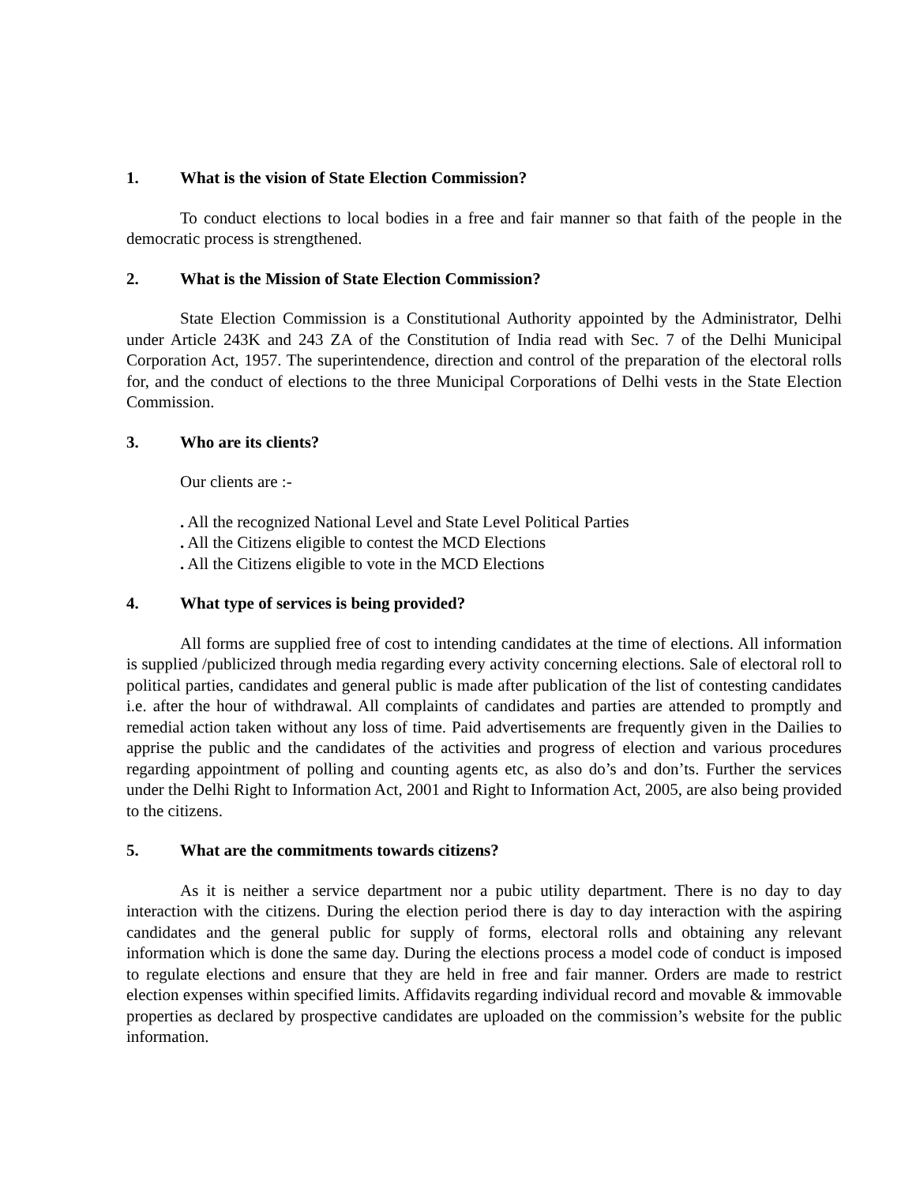1. What is the vision of State Election Commission?
To conduct elections to local bodies in a free and fair manner so that faith of the people in the democratic process is strengthened.
2. What is the Mission of State Election Commission?
State Election Commission is a Constitutional Authority appointed by the Administrator, Delhi under Article 243K and 243 ZA of the Constitution of India read with Sec. 7 of the Delhi Municipal Corporation Act, 1957. The superintendence, direction and control of the preparation of the electoral rolls for, and the conduct of elections to the three Municipal Corporations of Delhi vests in the State Election Commission.
3. Who are its clients?
Our clients are :-
. All the recognized National Level and State Level Political Parties
. All the Citizens eligible to contest the MCD Elections
. All the Citizens eligible to vote in the MCD Elections
4. What type of services is being provided?
All forms are supplied free of cost to intending candidates at the time of elections. All information is supplied /publicized through media regarding every activity concerning elections. Sale of electoral roll to political parties, candidates and general public is made after publication of the list of contesting candidates i.e. after the hour of withdrawal. All complaints of candidates and parties are attended to promptly and remedial action taken without any loss of time. Paid advertisements are frequently given in the Dailies to apprise the public and the candidates of the activities and progress of election and various procedures regarding appointment of polling and counting agents etc, as also do’s and don’ts. Further the services under the Delhi Right to Information Act, 2001 and Right to Information Act, 2005, are also being provided to the citizens.
5. What are the commitments towards citizens?
As it is neither a service department nor a pubic utility department. There is no day to day interaction with the citizens. During the election period there is day to day interaction with the aspiring candidates and the general public for supply of forms, electoral rolls and obtaining any relevant information which is done the same day. During the elections process a model code of conduct is imposed to regulate elections and ensure that they are held in free and fair manner. Orders are made to restrict election expenses within specified limits. Affidavits regarding individual record and movable & immovable properties as declared by prospective candidates are uploaded on the commission’s website for the public information.